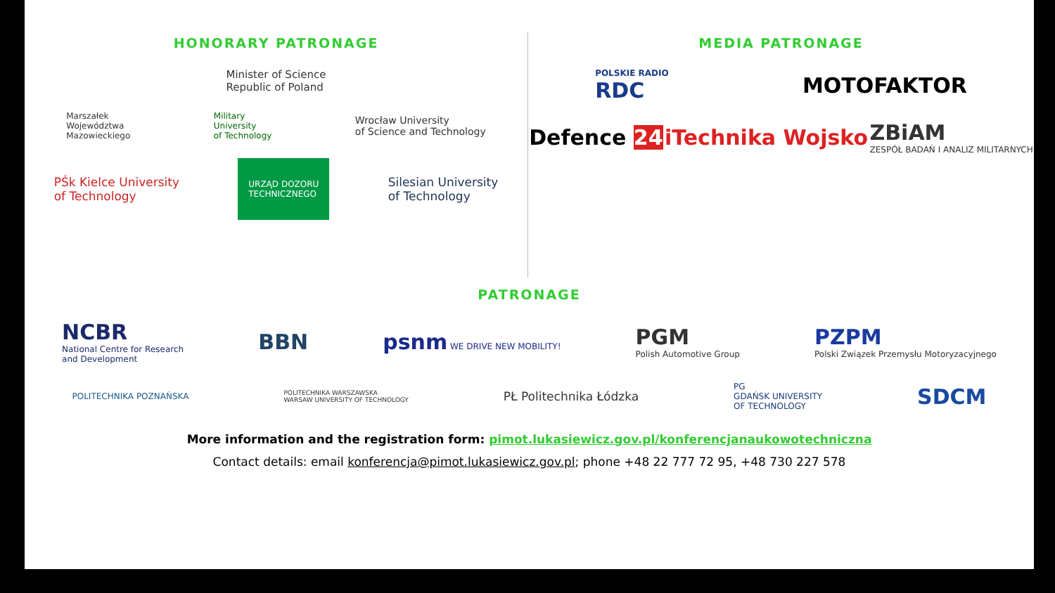HONORARY PATRONAGE
Minister of Science
Republic of Poland
Marszałek
Województwa
Mazowieckiego
Military
University
of Technology
Wrocław University
of Science and Technology
PŚk Kielce University
of Technology
URZĄD DOZORU
TECHNICZNEGO
Silesian University
of Technology
MEDIA PATRONAGE
POLSKIE RADIO
RDC
MOTOFAKTOR
Defence 24 iTechnika Wojsko
ZBiAM
ZESPÓŁ BADAŃ I ANALIZ MILITARNYCH
PATRONAGE
NCBR
National Centre for Research
and Development
BBN psnm WE DRIVE NEW MOBILITY!
PGM
Polish Automotive Group
PZPM
Polski Związek Przemysłu Motoryzacyjnego
POLITECHNIKA POZNAŃSKA
POLITECHNIKA WARSZAWSKA
WARSAW UNIVERSITY OF TECHNOLOGY
PŁ Politechnika Łódzka
PG
GDAŃSK UNIVERSITY
OF TECHNOLOGY
SDCM
More information and the registration form: pimot.lukasiewicz.gov.pl/konferencjanaukowotechniczna
Contact details: email konferencja@pimot.lukasiewicz.gov.pl; phone +48 22 777 72 95, +48 730 227 578